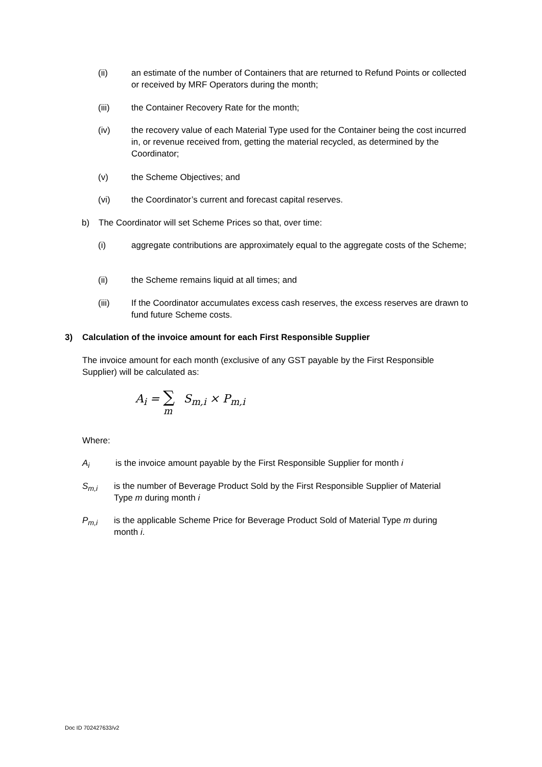(ii) an estimate of the number of Containers that are returned to Refund Points or collected or received by MRF Operators during the month;
(iii) the Container Recovery Rate for the month;
(iv) the recovery value of each Material Type used for the Container being the cost incurred in, or revenue received from, getting the material recycled, as determined by the Coordinator;
(v) the Scheme Objectives; and
(vi) the Coordinator’s current and forecast capital reserves.
b) The Coordinator will set Scheme Prices so that, over time:
(i) aggregate contributions are approximately equal to the aggregate costs of the Scheme;
(ii) the Scheme remains liquid at all times; and
(iii) If the Coordinator accumulates excess cash reserves, the excess reserves are drawn to fund future Scheme costs.
3) Calculation of the invoice amount for each First Responsible Supplier
The invoice amount for each month (exclusive of any GST payable by the First Responsible Supplier) will be calculated as:
A<sub>i</sub> = ∑<sub>m</sub>S<sub>m,i</sub> × P<sub>m,i</sub>
Where:
A<sub>i</sub> is the invoice amount payable by the First Responsible Supplier for month i
S<sub>m,i</sub> is the number of Beverage Product Sold by the First Responsible Supplier of Material Type m during month i
P<sub>m,i</sub> is the applicable Scheme Price for Beverage Product Sold of Material Type m during month i.
Doc ID 702427633/v2